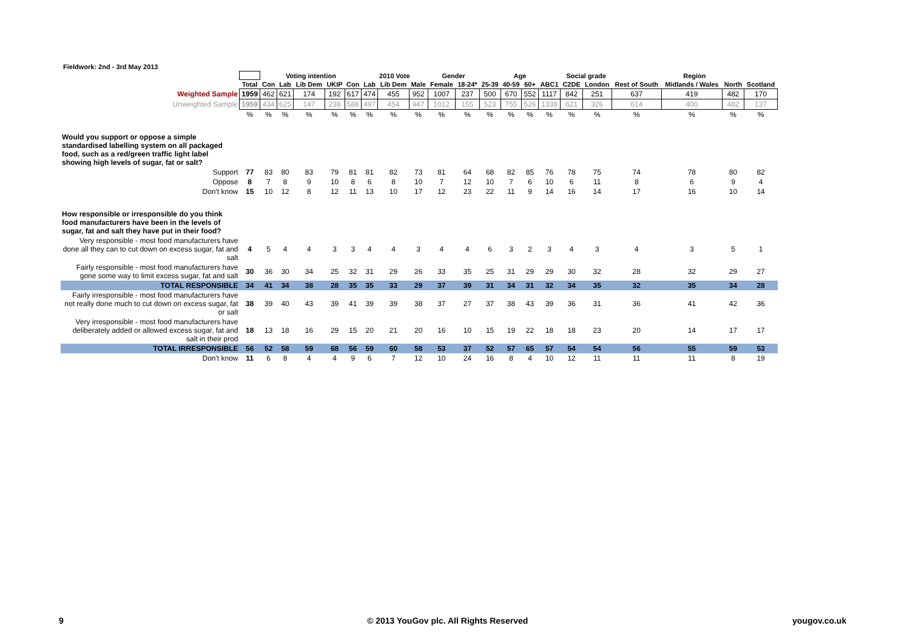Fieldwork: 2nd - 3rd May 2013
| | | Voting intention | | | | | 2010 Vote | | | Gender | | Age | | | | Social grade | | Region | | | |
| | Total | Con | Lab | Lib Dem | UKIP | Con | Lab | Lib Dem | Male | Female | 18-24* | 25-39 | 40-59 | 60+ | ABC1 | C2DE | London | Rest of South | Midlands / Wales | North | Scotland |
| Weighted Sample | 1959 | 462 | 621 | 174 | 192 | 617 | 474 | 455 | 952 | 1007 | 237 | 500 | 670 | 552 | 1117 | 842 | 251 | 637 | 419 | 482 | 170 |
| Unweighted Sample | 1959 | 434 | 625 | 147 | 238 | 588 | 497 | 454 | 947 | 1012 | 155 | 523 | 755 | 526 | 1338 | 621 | 326 | 614 | 400 | 482 | 137 |
| | % | % | % | % | % | % | % | % | % | % | % | % | % | % | % | % | % | % | % | % | % |
| Would you support or oppose a simple standardised labelling system on all packaged food, such as a red/green traffic light label showing high levels of sugar, fat or salt? | | | | | | | | | | | | | | | | | | | | | |
| Support | 77 | 83 | 80 | 83 | 79 | 81 | 81 | 82 | 73 | 81 | 64 | 68 | 82 | 85 | 76 | 78 | 75 | 74 | 78 | 80 | 82 |
| Oppose | 8 | 7 | 8 | 9 | 10 | 8 | 6 | 8 | 10 | 7 | 12 | 10 | 7 | 6 | 10 | 6 | 11 | 8 | 6 | 9 | 4 |
| Don't know | 15 | 10 | 12 | 8 | 12 | 11 | 13 | 10 | 17 | 12 | 23 | 22 | 11 | 9 | 14 | 16 | 14 | 17 | 16 | 10 | 14 |
| How responsible or irresponsible do you think food manufacturers have been in the levels of sugar, fat and salt they have put in their food? | | | | | | | | | | | | | | | | | | | | | |
| Very responsible - most food manufacturers have done all they can to cut down on excess sugar, fat and salt | 4 | 5 | 4 | 4 | 3 | 3 | 4 | 4 | 3 | 4 | 4 | 6 | 3 | 2 | 3 | 4 | 3 | 4 | 3 | 5 | 1 |
| Fairly responsible - most food manufacturers have gone some way to limit excess sugar, fat and salt | 30 | 36 | 30 | 34 | 25 | 32 | 31 | 29 | 26 | 33 | 35 | 25 | 31 | 29 | 29 | 30 | 32 | 28 | 32 | 29 | 27 |
| TOTAL RESPONSIBLE | 34 | 41 | 34 | 38 | 28 | 35 | 35 | 33 | 29 | 37 | 39 | 31 | 34 | 31 | 32 | 34 | 35 | 32 | 35 | 34 | 28 |
| Fairly irresponsible - most food manufacturers have not really done much to cut down on excess sugar, fat or salt | 38 | 39 | 40 | 43 | 39 | 41 | 39 | 39 | 38 | 37 | 27 | 37 | 38 | 43 | 39 | 36 | 31 | 36 | 41 | 42 | 36 |
| Very irresponsible - most food manufacturers have deliberately added or allowed excess sugar, fat and salt in their prod | 18 | 13 | 18 | 16 | 29 | 15 | 20 | 21 | 20 | 16 | 10 | 15 | 19 | 22 | 18 | 18 | 23 | 20 | 14 | 17 | 17 |
| TOTAL IRRESPONSIBLE | 56 | 52 | 58 | 59 | 68 | 56 | 59 | 60 | 58 | 53 | 37 | 52 | 57 | 65 | 57 | 54 | 54 | 56 | 55 | 59 | 53 |
| Don't know | 11 | 6 | 8 | 4 | 4 | 9 | 6 | 7 | 12 | 10 | 24 | 16 | 8 | 4 | 10 | 12 | 11 | 11 | 11 | 8 | 19 |
9
© 2013 YouGov plc. All Rights Reserved
yougov.co.uk